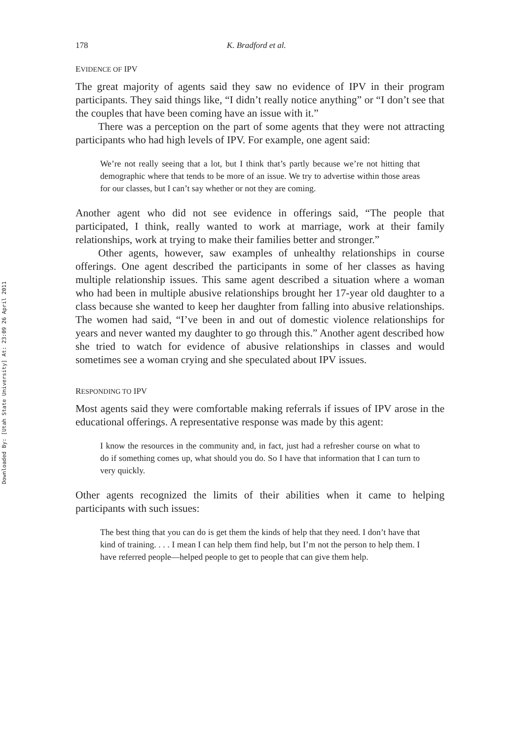Downloaded By: [Utah State University] At: 23:09 26 April 2011
178 K. Bradford et al.
EVIDENCE OF IPV
The great majority of agents said they saw no evidence of IPV in their program participants. They said things like, “I didn’t really notice anything” or “I don’t see that the couples that have been coming have an issue with it.”
There was a perception on the part of some agents that they were not attracting participants who had high levels of IPV. For example, one agent said:
We’re not really seeing that a lot, but I think that’s partly because we’re not hitting that demographic where that tends to be more of an issue. We try to advertise within those areas for our classes, but I can’t say whether or not they are coming.
Another agent who did not see evidence in offerings said, “The people that participated, I think, really wanted to work at marriage, work at their family relationships, work at trying to make their families better and stronger.”
Other agents, however, saw examples of unhealthy relationships in course offerings. One agent described the participants in some of her classes as having multiple relationship issues. This same agent described a situation where a woman who had been in multiple abusive relationships brought her 17-year old daughter to a class because she wanted to keep her daughter from falling into abusive relationships. The women had said, “I’ve been in and out of domestic violence relationships for years and never wanted my daughter to go through this.” Another agent described how she tried to watch for evidence of abusive relationships in classes and would sometimes see a woman crying and she speculated about IPV issues.
RESPONDING TO IPV
Most agents said they were comfortable making referrals if issues of IPV arose in the educational offerings. A representative response was made by this agent:
I know the resources in the community and, in fact, just had a refresher course on what to do if something comes up, what should you do. So I have that information that I can turn to very quickly.
Other agents recognized the limits of their abilities when it came to helping participants with such issues:
The best thing that you can do is get them the kinds of help that they need. I don’t have that kind of training. . . . I mean I can help them find help, but I’m not the person to help them. I have referred people—helped people to get to people that can give them help.